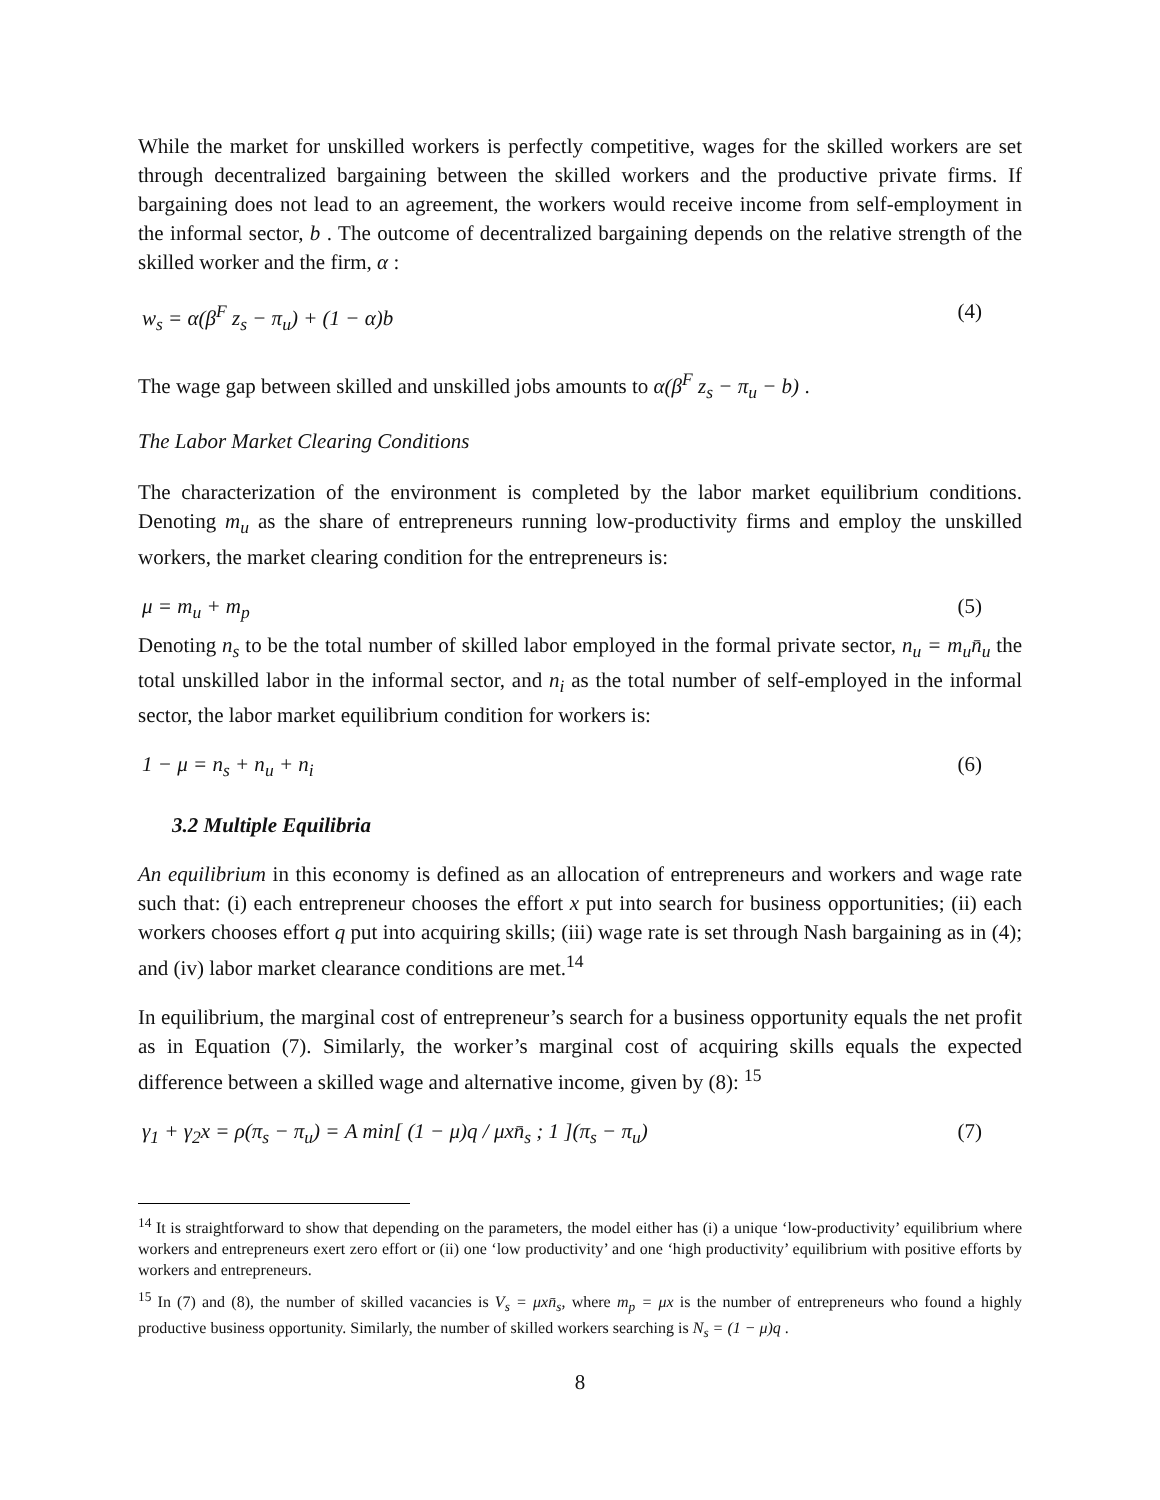While the market for unskilled workers is perfectly competitive, wages for the skilled workers are set through decentralized bargaining between the skilled workers and the productive private firms. If bargaining does not lead to an agreement, the workers would receive income from self-employment in the informal sector, b . The outcome of decentralized bargaining depends on the relative strength of the skilled worker and the firm, α :
w<sub>s</sub> = α(β<sup>F</sup> z<sub>s</sub> − π<sub>u</sub>) + (1 − α)b (4)
The wage gap between skilled and unskilled jobs amounts to α(β<sup>F</sup> z<sub>s</sub> − π<sub>u</sub> − b) .
The Labor Market Clearing Conditions
The characterization of the environment is completed by the labor market equilibrium conditions. Denoting m<sub>u</sub> as the share of entrepreneurs running low-productivity firms and employ the unskilled workers, the market clearing condition for the entrepreneurs is:
μ = m<sub>u</sub> + m<sub>p</sub> (5)
Denoting n<sub>s</sub> to be the total number of skilled labor employed in the formal private sector, n<sub>u</sub> = m<sub>u</sub>n̄<sub>u</sub> the total unskilled labor in the informal sector, and n<sub>i</sub> as the total number of self-employed in the informal sector, the labor market equilibrium condition for workers is:
1 − μ = n<sub>s</sub> + n<sub>u</sub> + n<sub>i</sub> (6)
3.2 Multiple Equilibria
An equilibrium in this economy is defined as an allocation of entrepreneurs and workers and wage rate such that: (i) each entrepreneur chooses the effort x put into search for business opportunities; (ii) each workers chooses effort q put into acquiring skills; (iii) wage rate is set through Nash bargaining as in (4); and (iv) labor market clearance conditions are met.<sup>14</sup>
In equilibrium, the marginal cost of entrepreneur’s search for a business opportunity equals the net profit as in Equation (7). Similarly, the worker’s marginal cost of acquiring skills equals the expected difference between a skilled wage and alternative income, given by (8): <sup>15</sup>
γ<sub>1</sub> + γ<sub>2</sub>x = ρ(π<sub>s</sub> − π<sub>u</sub>) = A min[ (1 − μ)q / μxn̄<sub>s</sub> ; 1 ](π<sub>s</sub> − π<sub>u</sub>) (7)
<sup>14</sup> It is straightforward to show that depending on the parameters, the model either has (i) a unique ‘low-productivity’ equilibrium where workers and entrepreneurs exert zero effort or (ii) one ‘low productivity’ and one ‘high productivity’ equilibrium with positive efforts by workers and entrepreneurs.
<sup>15</sup> In (7) and (8), the number of skilled vacancies is V<sub>s</sub> = μxn̄<sub>s</sub>, where m<sub>p</sub> = μx is the number of entrepreneurs who found a highly productive business opportunity. Similarly, the number of skilled workers searching is N<sub>s</sub> = (1 − μ)q .
8